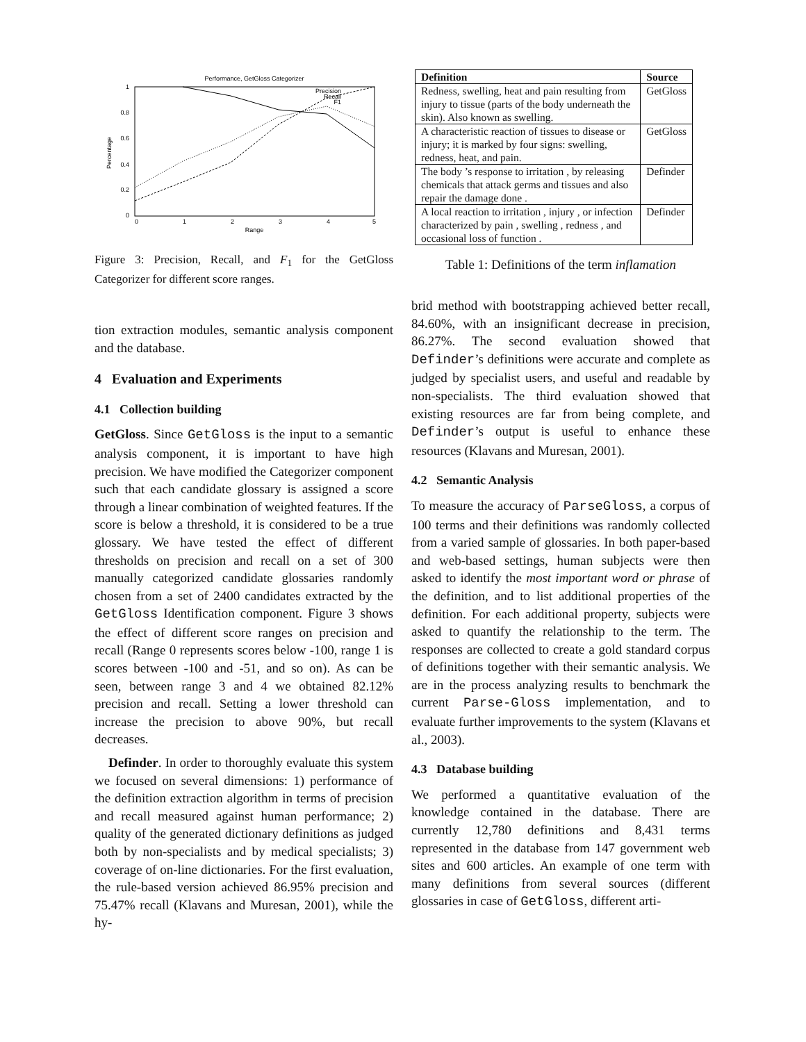Performance, GetGloss Categorizer
1
0.8
0.6
0.4
0.2
0
0
1
2
3
4
5
Range
Percentage
Precision
Recall
F1
Figure 3: Precision, Recall, and F<sub>1</sub> for the GetGloss Categorizer for different score ranges.
tion extraction modules, semantic analysis component and the database.
4 Evaluation and Experiments
4.1 Collection building
GetGloss. Since GetGloss is the input to a semantic analysis component, it is important to have high precision. We have modified the Categorizer component such that each candidate glossary is assigned a score through a linear combination of weighted features. If the score is below a threshold, it is considered to be a true glossary. We have tested the effect of different thresholds on precision and recall on a set of 300 manually categorized candidate glossaries randomly chosen from a set of 2400 candidates extracted by the GetGloss Identification component. Figure 3 shows the effect of different score ranges on precision and recall (Range 0 represents scores below -100, range 1 is scores between -100 and -51, and so on). As can be seen, between range 3 and 4 we obtained 82.12% precision and recall. Setting a lower threshold can increase the precision to above 90%, but recall decreases.
Definder. In order to thoroughly evaluate this system we focused on several dimensions: 1) performance of the definition extraction algorithm in terms of precision and recall measured against human performance; 2) quality of the generated dictionary definitions as judged both by non-specialists and by medical specialists; 3) coverage of on-line dictionaries. For the first evaluation, the rule-based version achieved 86.95% precision and 75.47% recall (Klavans and Muresan, 2001), while the hy-
| Definition | Source |
| --- | --- |
| Redness, swelling, heat and pain resulting from injury to tissue (parts of the body underneath the skin). Also known as swelling. | GetGloss |
| A characteristic reaction of tissues to disease or injury; it is marked by four signs: swelling, redness, heat, and pain. | GetGloss |
| The body ’s response to irritation , by releasing chemicals that attack germs and tissues and also repair the damage done . | Definder |
| A local reaction to irritation , injury , or infection characterized by pain , swelling , redness , and occasional loss of function . | Definder |
Table 1: Definitions of the term inflamation
brid method with bootstrapping achieved better recall, 84.60%, with an insignificant decrease in precision, 86.27%. The second evaluation showed that Definder’s definitions were accurate and complete as judged by specialist users, and useful and readable by non-specialists. The third evaluation showed that existing resources are far from being complete, and Definder’s output is useful to enhance these resources (Klavans and Muresan, 2001).
4.2 Semantic Analysis
To measure the accuracy of ParseGloss, a corpus of 100 terms and their definitions was randomly collected from a varied sample of glossaries. In both paper-based and web-based settings, human subjects were then asked to identify the most important word or phrase of the definition, and to list additional properties of the definition. For each additional property, subjects were asked to quantify the relationship to the term. The responses are collected to create a gold standard corpus of definitions together with their semantic analysis. We are in the process analyzing results to benchmark the current Parse-Gloss implementation, and to evaluate further improvements to the system (Klavans et al., 2003).
4.3 Database building
We performed a quantitative evaluation of the knowledge contained in the database. There are currently 12,780 definitions and 8,431 terms represented in the database from 147 government web sites and 600 articles. An example of one term with many definitions from several sources (different glossaries in case of GetGloss, different arti-